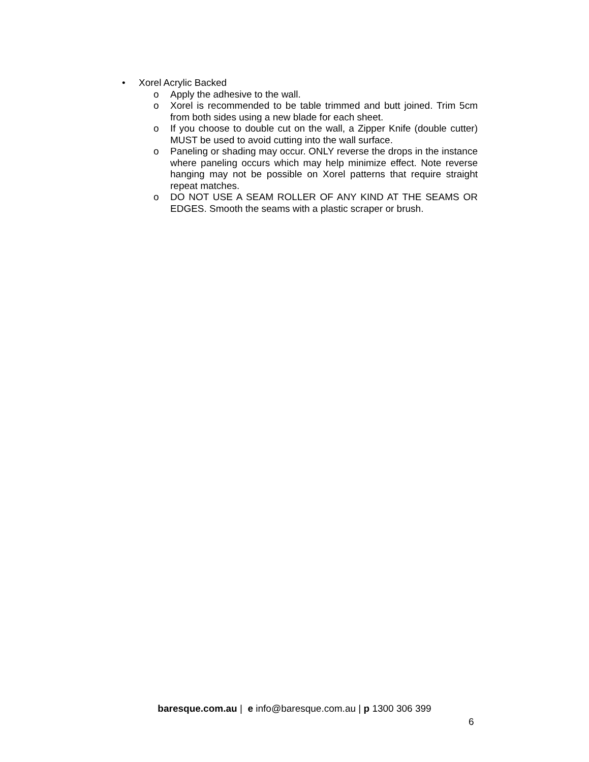• Xorel Acrylic Backed
o Apply the adhesive to the wall.
o Xorel is recommended to be table trimmed and butt joined. Trim 5cm from both sides using a new blade for each sheet.
o If you choose to double cut on the wall, a Zipper Knife (double cutter) MUST be used to avoid cutting into the wall surface.
o Paneling or shading may occur. ONLY reverse the drops in the instance where paneling occurs which may help minimize effect. Note reverse hanging may not be possible on Xorel patterns that require straight repeat matches.
o DO NOT USE A SEAM ROLLER OF ANY KIND AT THE SEAMS OR EDGES. Smooth the seams with a plastic scraper or brush.
baresque.com.au | e info@baresque.com.au | p 1300 306 399
6